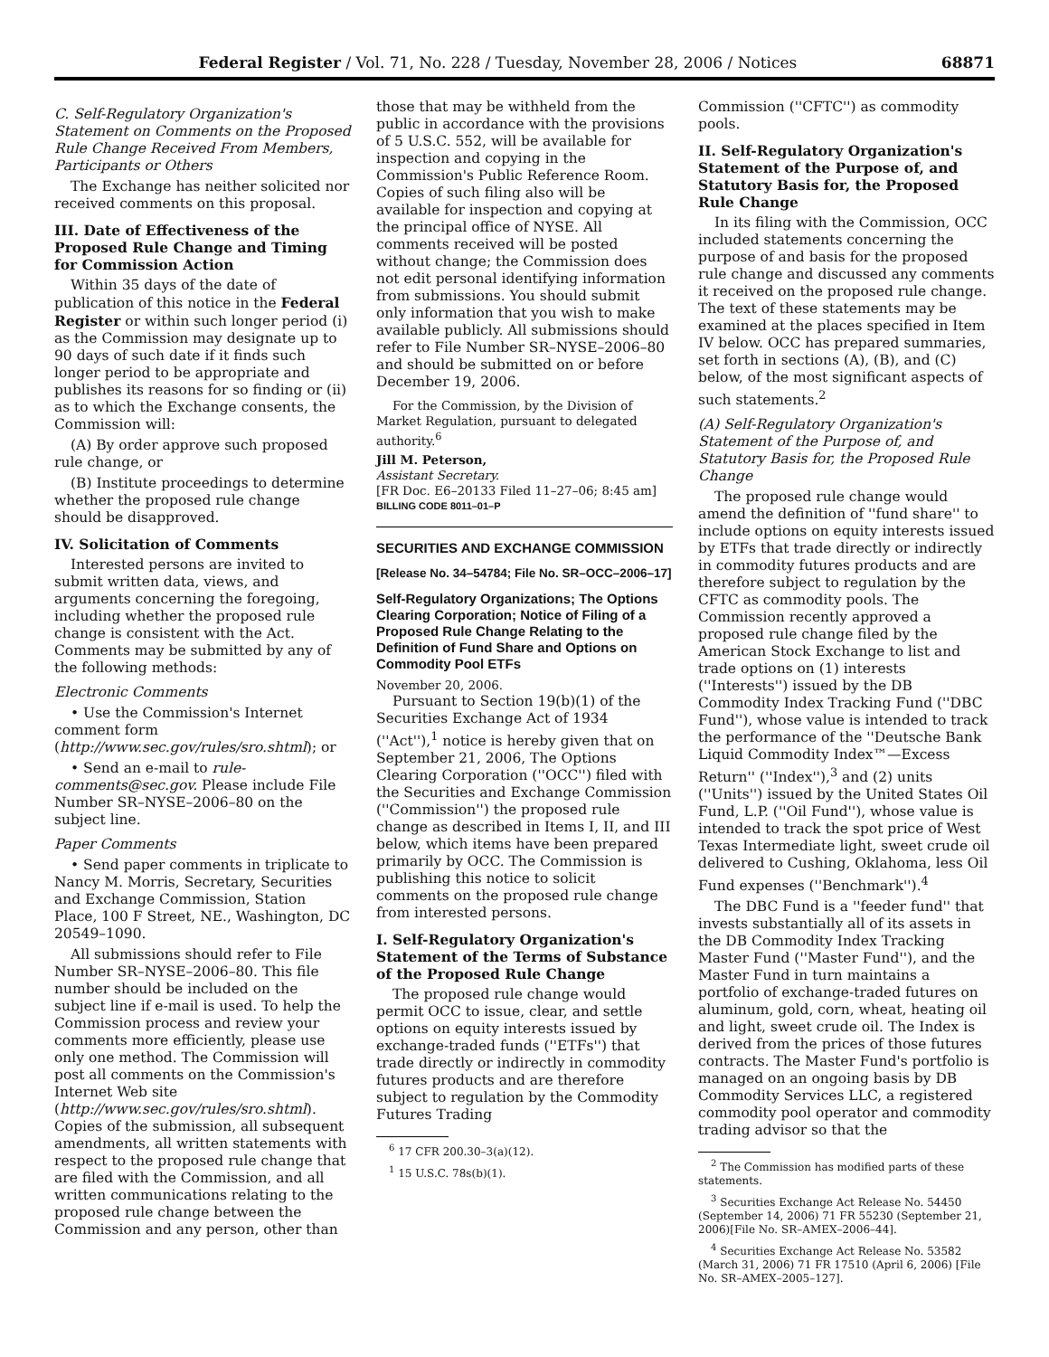Federal Register / Vol. 71, No. 228 / Tuesday, November 28, 2006 / Notices 68871
C. Self-Regulatory Organization's Statement on Comments on the Proposed Rule Change Received From Members, Participants or Others
The Exchange has neither solicited nor received comments on this proposal.
III. Date of Effectiveness of the Proposed Rule Change and Timing for Commission Action
Within 35 days of the date of publication of this notice in the Federal Register or within such longer period (i) as the Commission may designate up to 90 days of such date if it finds such longer period to be appropriate and publishes its reasons for so finding or (ii) as to which the Exchange consents, the Commission will:
(A) By order approve such proposed rule change, or
(B) Institute proceedings to determine whether the proposed rule change should be disapproved.
IV. Solicitation of Comments
Interested persons are invited to submit written data, views, and arguments concerning the foregoing, including whether the proposed rule change is consistent with the Act. Comments may be submitted by any of the following methods:
Electronic Comments
• Use the Commission's Internet comment form (http://www.sec.gov/rules/sro.shtml); or
• Send an e-mail to rule-comments@sec.gov. Please include File Number SR–NYSE–2006–80 on the subject line.
Paper Comments
• Send paper comments in triplicate to Nancy M. Morris, Secretary, Securities and Exchange Commission, Station Place, 100 F Street, NE., Washington, DC 20549–1090.
All submissions should refer to File Number SR–NYSE–2006–80. This file number should be included on the subject line if e-mail is used. To help the Commission process and review your comments more efficiently, please use only one method. The Commission will post all comments on the Commission's Internet Web site (http://www.sec.gov/rules/sro.shtml). Copies of the submission, all subsequent amendments, all written statements with respect to the proposed rule change that are filed with the Commission, and all written communications relating to the proposed rule change between the Commission and any person, other than
those that may be withheld from the public in accordance with the provisions of 5 U.S.C. 552, will be available for inspection and copying in the Commission's Public Reference Room. Copies of such filing also will be available for inspection and copying at the principal office of NYSE. All comments received will be posted without change; the Commission does not edit personal identifying information from submissions. You should submit only information that you wish to make available publicly. All submissions should refer to File Number SR–NYSE–2006–80 and should be submitted on or before December 19, 2006.
For the Commission, by the Division of Market Regulation, pursuant to delegated authority.<sup>6</sup>
Jill M. Peterson,
Assistant Secretary.
[FR Doc. E6–20133 Filed 11–27–06; 8:45 am]
BILLING CODE 8011–01–P
SECURITIES AND EXCHANGE COMMISSION
[Release No. 34–54784; File No. SR–OCC–2006–17]
Self-Regulatory Organizations; The Options Clearing Corporation; Notice of Filing of a Proposed Rule Change Relating to the Definition of Fund Share and Options on Commodity Pool ETFs
November 20, 2006.
Pursuant to Section 19(b)(1) of the Securities Exchange Act of 1934 (''Act''),<sup>1</sup> notice is hereby given that on September 21, 2006, The Options Clearing Corporation (''OCC'') filed with the Securities and Exchange Commission (''Commission'') the proposed rule change as described in Items I, II, and III below, which items have been prepared primarily by OCC. The Commission is publishing this notice to solicit comments on the proposed rule change from interested persons.
I. Self-Regulatory Organization's Statement of the Terms of Substance of the Proposed Rule Change
The proposed rule change would permit OCC to issue, clear, and settle options on equity interests issued by exchange-traded funds (''ETFs'') that trade directly or indirectly in commodity futures products and are therefore subject to regulation by the Commodity Futures Trading
<sup>6</sup> 17 CFR 200.30–3(a)(12).
<sup>1</sup> 15 U.S.C. 78s(b)(1).
Commission (''CFTC'') as commodity pools.
II. Self-Regulatory Organization's Statement of the Purpose of, and Statutory Basis for, the Proposed Rule Change
In its filing with the Commission, OCC included statements concerning the purpose of and basis for the proposed rule change and discussed any comments it received on the proposed rule change. The text of these statements may be examined at the places specified in Item IV below. OCC has prepared summaries, set forth in sections (A), (B), and (C) below, of the most significant aspects of such statements.<sup>2</sup>
(A) Self-Regulatory Organization's Statement of the Purpose of, and Statutory Basis for, the Proposed Rule Change
The proposed rule change would amend the definition of ''fund share'' to include options on equity interests issued by ETFs that trade directly or indirectly in commodity futures products and are therefore subject to regulation by the CFTC as commodity pools. The Commission recently approved a proposed rule change filed by the American Stock Exchange to list and trade options on (1) interests (''Interests'') issued by the DB Commodity Index Tracking Fund (''DBC Fund''), whose value is intended to track the performance of the ''Deutsche Bank Liquid Commodity Index™—Excess Return'' (''Index''),<sup>3</sup> and (2) units (''Units'') issued by the United States Oil Fund, L.P. (''Oil Fund''), whose value is intended to track the spot price of West Texas Intermediate light, sweet crude oil delivered to Cushing, Oklahoma, less Oil Fund expenses (''Benchmark'').<sup>4</sup>
The DBC Fund is a ''feeder fund'' that invests substantially all of its assets in the DB Commodity Index Tracking Master Fund (''Master Fund''), and the Master Fund in turn maintains a portfolio of exchange-traded futures on aluminum, gold, corn, wheat, heating oil and light, sweet crude oil. The Index is derived from the prices of those futures contracts. The Master Fund's portfolio is managed on an ongoing basis by DB Commodity Services LLC, a registered commodity pool operator and commodity trading advisor so that the
<sup>2</sup> The Commission has modified parts of these statements.
<sup>3</sup> Securities Exchange Act Release No. 54450 (September 14, 2006) 71 FR 55230 (September 21, 2006)[File No. SR–AMEX–2006–44].
<sup>4</sup> Securities Exchange Act Release No. 53582 (March 31, 2006) 71 FR 17510 (April 6, 2006) [File No. SR–AMEX–2005–127].